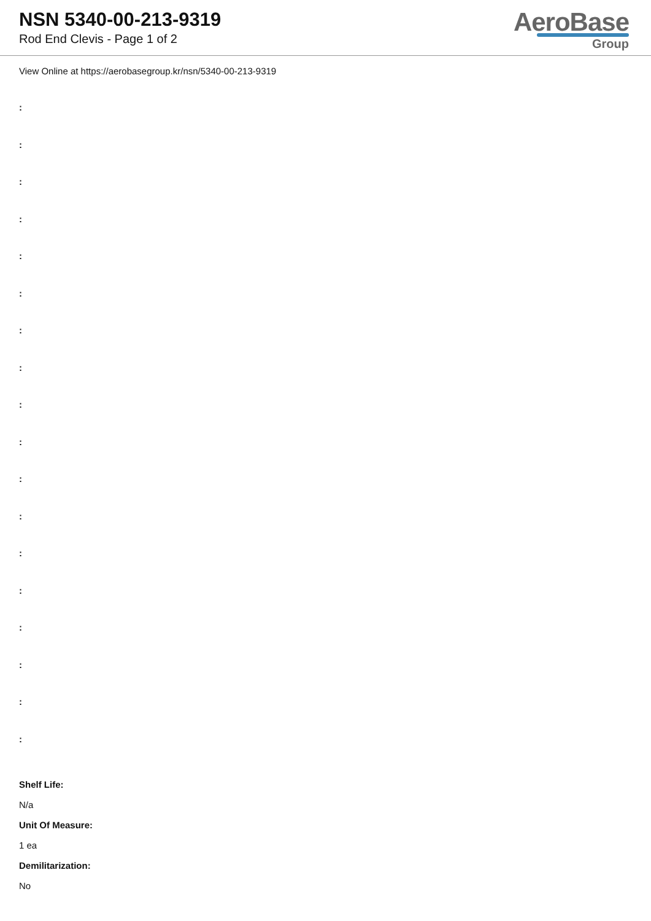NSN 5340-00-213-9319
Rod End Clevis - Page 1 of 2
AeroBase
Group
View Online at https://aerobasegroup.kr/nsn/5340-00-213-9319
:
:
:
:
:
:
:
:
:
:
:
:
:
:
:
:
:
:
Shelf Life:
N/a
Unit Of Measure:
1 ea
Demilitarization:
No